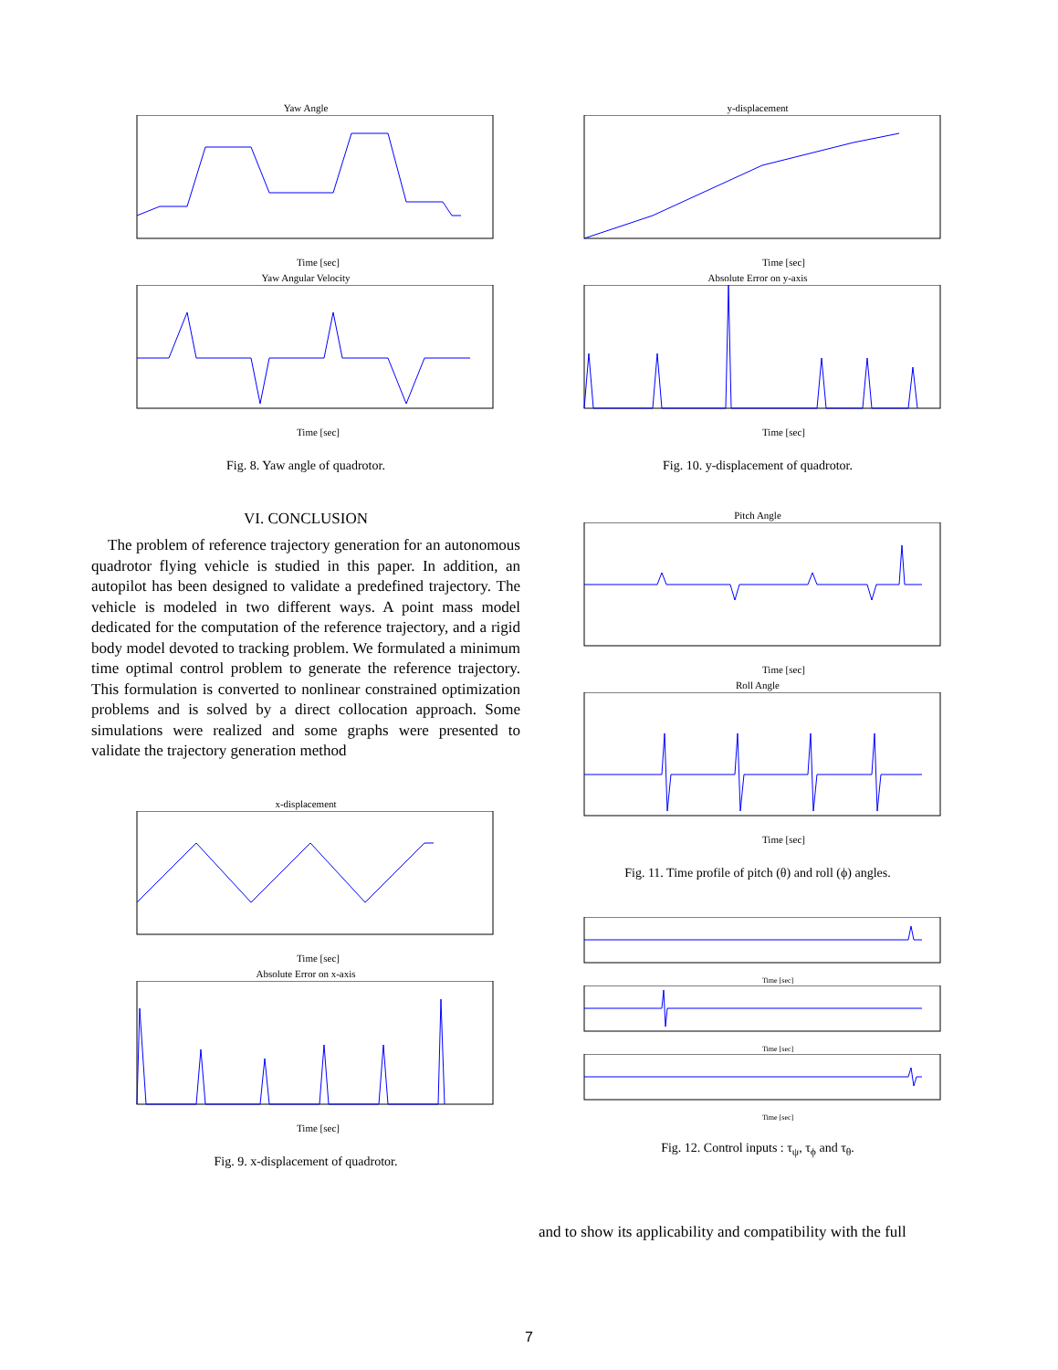Yaw Angle
Time [sec]
Yaw Angular Velocity
Time [sec]
Fig. 8. Yaw angle of quadrotor.
VI. CONCLUSION
The problem of reference trajectory generation for an autonomous quadrotor flying vehicle is studied in this paper. In addition, an autopilot has been designed to validate a predefined trajectory. The vehicle is modeled in two different ways. A point mass model dedicated for the computation of the reference trajectory, and a rigid body model devoted to tracking problem. We formulated a minimum time optimal control problem to generate the reference trajectory. This formulation is converted to nonlinear constrained optimization problems and is solved by a direct collocation approach. Some simulations were realized and some graphs were presented to validate the trajectory generation method
x-displacement
Time [sec]
Absolute Error on x-axis
Time [sec]
Fig. 9. x-displacement of quadrotor.
y-displacement
Time [sec]
Absolute Error on y-axis
Time [sec]
Fig. 10. y-displacement of quadrotor.
Pitch Angle
Time [sec]
Roll Angle
Time [sec]
Fig. 11. Time profile of pitch (θ) and roll (ϕ) angles.
Time [sec]
Time [sec]
Time [sec]
Fig. 12. Control inputs : τ<sub>ψ</sub>, τ<sub>ϕ</sub> and τ<sub>θ</sub>.
and to show its applicability and compatibility with the full
7